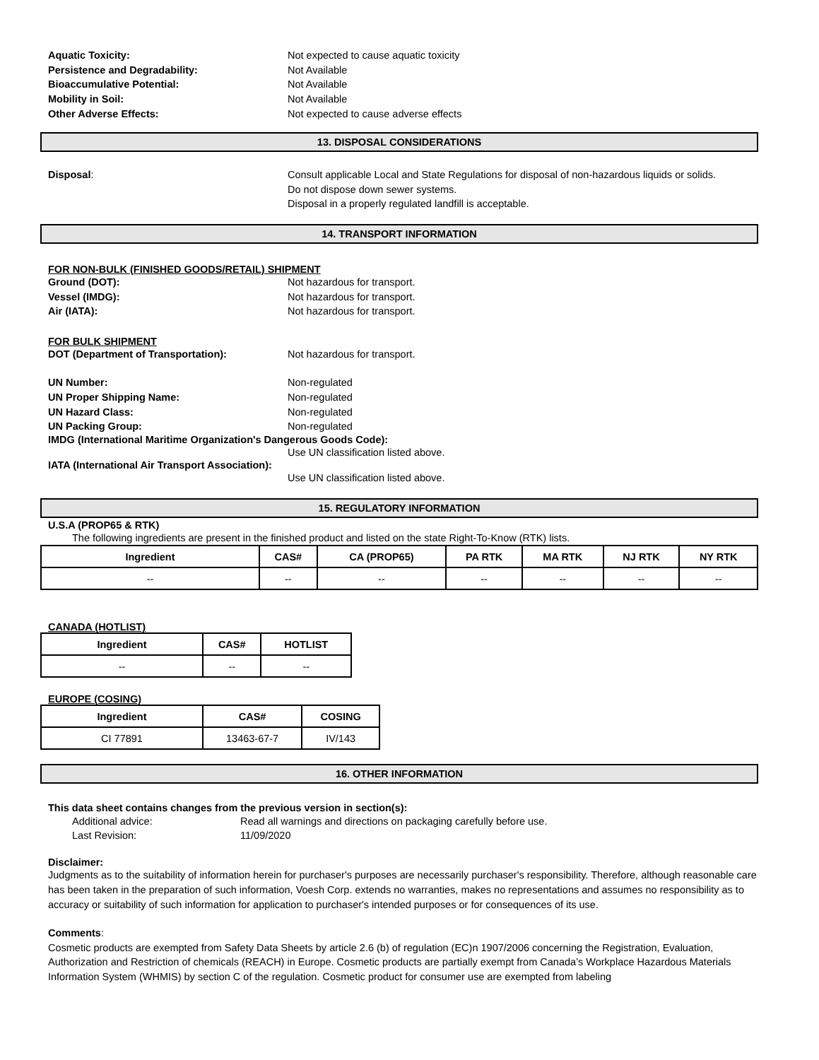Aquatic Toxicity: Not expected to cause aquatic toxicity
Persistence and Degradability: Not Available
Bioaccumulative Potential: Not Available
Mobility in Soil: Not Available
Other Adverse Effects: Not expected to cause adverse effects
13. DISPOSAL CONSIDERATIONS
Disposal: Consult applicable Local and State Regulations for disposal of non-hazardous liquids or solids.
Do not dispose down sewer systems.
Disposal in a properly regulated landfill is acceptable.
14. TRANSPORT INFORMATION
FOR NON-BULK (FINISHED GOODS/RETAIL) SHIPMENT
Ground (DOT): Not hazardous for transport.
Vessel (IMDG): Not hazardous for transport.
Air (IATA): Not hazardous for transport.
FOR BULK SHIPMENT
DOT (Department of Transportation): Not hazardous for transport.
UN Number: Non-regulated
UN Proper Shipping Name: Non-regulated
UN Hazard Class: Non-regulated
UN Packing Group: Non-regulated
IMDG (International Maritime Organization's Dangerous Goods Code):
Use UN classification listed above.
IATA (International Air Transport Association):
Use UN classification listed above.
15. REGULATORY INFORMATION
U.S.A (PROP65 & RTK)
The following ingredients are present in the finished product and listed on the state Right-To-Know (RTK) lists.
| Ingredient | CAS# | CA (PROP65) | PA RTK | MA RTK | NJ RTK | NY RTK |
| --- | --- | --- | --- | --- | --- | --- |
| -- | -- | -- | -- | -- | -- | -- |
CANADA (HOTLIST)
| Ingredient | CAS# | HOTLIST |
| --- | --- | --- |
| -- | -- | -- |
EUROPE (COSING)
| Ingredient | CAS# | COSING |
| --- | --- | --- |
| CI 77891 | 13463-67-7 | IV/143 |
16. OTHER INFORMATION
This data sheet contains changes from the previous version in section(s):
Additional advice: Read all warnings and directions on packaging carefully before use.
Last Revision: 11/09/2020
Disclaimer:
Judgments as to the suitability of information herein for purchaser's purposes are necessarily purchaser's responsibility. Therefore, although reasonable care has been taken in the preparation of such information, Voesh Corp. extends no warranties, makes no representations and assumes no responsibility as to accuracy or suitability of such information for application to purchaser's intended purposes or for consequences of its use.
Comments:
Cosmetic products are exempted from Safety Data Sheets by article 2.6 (b) of regulation (EC)n 1907/2006 concerning the Registration, Evaluation, Authorization and Restriction of chemicals (REACH) in Europe. Cosmetic products are partially exempt from Canada’s Workplace Hazardous Materials Information System (WHMIS) by section C of the regulation. Cosmetic product for consumer use are exempted from labeling